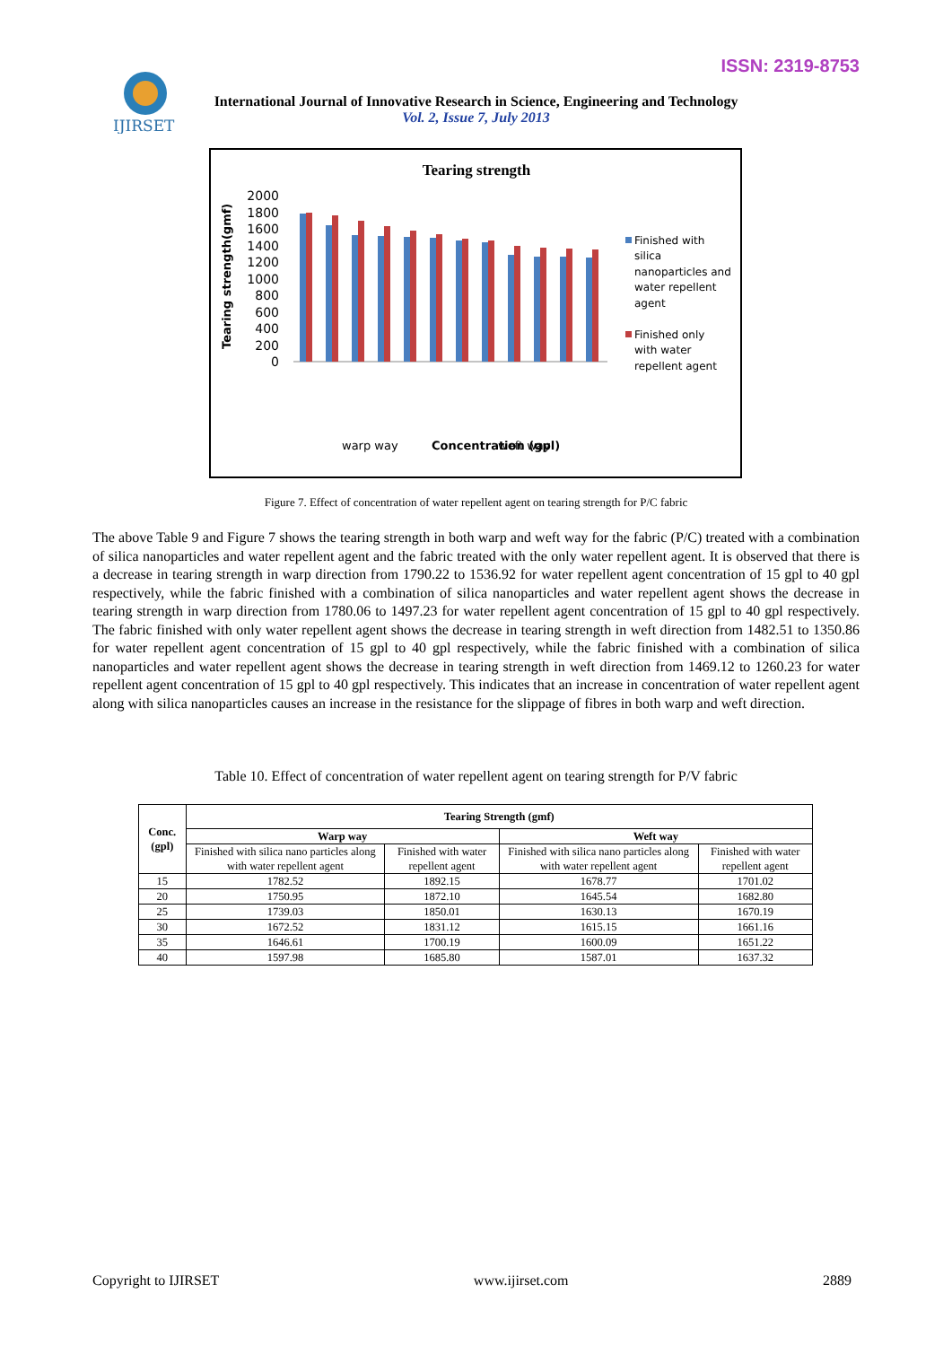ISSN: 2319-8753
IJIRSET
International Journal of Innovative Research in Science, Engineering and Technology
Vol. 2, Issue 7, July 2013
Tearing strength
Tearing strength(gmf)
2000
1800
1600
1400
1200
1000
800
600
400
200
0
warp way
Concentration (gpl)
weft way
Finished with
silica
nanoparticles and
water repellent
agent
Finished only
with water
repellent agent
Figure 7. Effect of concentration of water repellent agent on tearing strength for P/C fabric
The above Table 9 and Figure 7 shows the tearing strength in both warp and weft way for the fabric (P/C) treated with a combination of silica nanoparticles and water repellent agent and the fabric treated with the only water repellent agent. It is observed that there is a decrease in tearing strength in warp direction from 1790.22 to 1536.92 for water repellent agent concentration of 15 gpl to 40 gpl respectively, while the fabric finished with a combination of silica nanoparticles and water repellent agent shows the decrease in tearing strength in warp direction from 1780.06 to 1497.23 for water repellent agent concentration of 15 gpl to 40 gpl respectively. The fabric finished with only water repellent agent shows the decrease in tearing strength in weft direction from 1482.51 to 1350.86 for water repellent agent concentration of 15 gpl to 40 gpl respectively, while the fabric finished with a combination of silica nanoparticles and water repellent agent shows the decrease in tearing strength in weft direction from 1469.12 to 1260.23 for water repellent agent concentration of 15 gpl to 40 gpl respectively. This indicates that an increase in concentration of water repellent agent along with silica nanoparticles causes an increase in the resistance for the slippage of fibres in both warp and weft direction.
Table 10. Effect of concentration of water repellent agent on tearing strength for P/V fabric
| Conc. (gpl) | Tearing Strength (gmf) | | | |
| --- | --- | --- | --- | --- |
| | Warp way | | Weft way | |
| | Finished with silica nano particles along with water repellent agent | Finished with water repellent agent | Finished with silica nano particles along with water repellent agent | Finished with water repellent agent |
| 15 | 1782.52 | 1892.15 | 1678.77 | 1701.02 |
| 20 | 1750.95 | 1872.10 | 1645.54 | 1682.80 |
| 25 | 1739.03 | 1850.01 | 1630.13 | 1670.19 |
| 30 | 1672.52 | 1831.12 | 1615.15 | 1661.16 |
| 35 | 1646.61 | 1700.19 | 1600.09 | 1651.22 |
| 40 | 1597.98 | 1685.80 | 1587.01 | 1637.32 |
Copyright to IJIRSET www.ijirset.com 2889